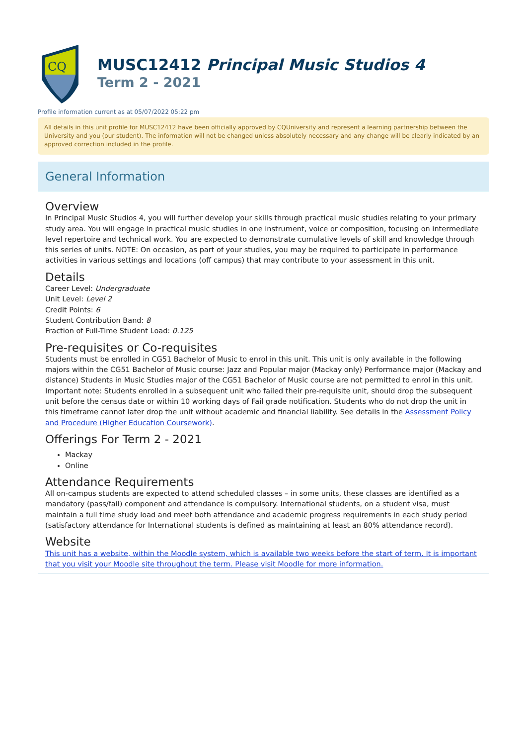CQ
MUSC12412 Principal Music Studios 4
Term 2 - 2021
Profile information current as at 05/07/2022 05:22 pm
All details in this unit profile for MUSC12412 have been officially approved by CQUniversity and represent a learning partnership between the University and you (our student). The information will not be changed unless absolutely necessary and any change will be clearly indicated by an approved correction included in the profile.
General Information
Overview
In Principal Music Studios 4, you will further develop your skills through practical music studies relating to your primary study area. You will engage in practical music studies in one instrument, voice or composition, focusing on intermediate level repertoire and technical work. You are expected to demonstrate cumulative levels of skill and knowledge through this series of units. NOTE: On occasion, as part of your studies, you may be required to participate in performance activities in various settings and locations (off campus) that may contribute to your assessment in this unit.
Details
Career Level: Undergraduate
Unit Level: Level 2
Credit Points: 6
Student Contribution Band: 8
Fraction of Full-Time Student Load: 0.125
Pre-requisites or Co-requisites
Students must be enrolled in CG51 Bachelor of Music to enrol in this unit. This unit is only available in the following majors within the CG51 Bachelor of Music course: Jazz and Popular major (Mackay only) Performance major (Mackay and distance) Students in Music Studies major of the CG51 Bachelor of Music course are not permitted to enrol in this unit. Important note: Students enrolled in a subsequent unit who failed their pre-requisite unit, should drop the subsequent unit before the census date or within 10 working days of Fail grade notification. Students who do not drop the unit in this timeframe cannot later drop the unit without academic and financial liability. See details in the Assessment Policy and Procedure (Higher Education Coursework).
Offerings For Term 2 - 2021
Mackay
Online
Attendance Requirements
All on-campus students are expected to attend scheduled classes – in some units, these classes are identified as a mandatory (pass/fail) component and attendance is compulsory. International students, on a student visa, must maintain a full time study load and meet both attendance and academic progress requirements in each study period (satisfactory attendance for International students is defined as maintaining at least an 80% attendance record).
Website
This unit has a website, within the Moodle system, which is available two weeks before the start of term. It is important that you visit your Moodle site throughout the term. Please visit Moodle for more information.